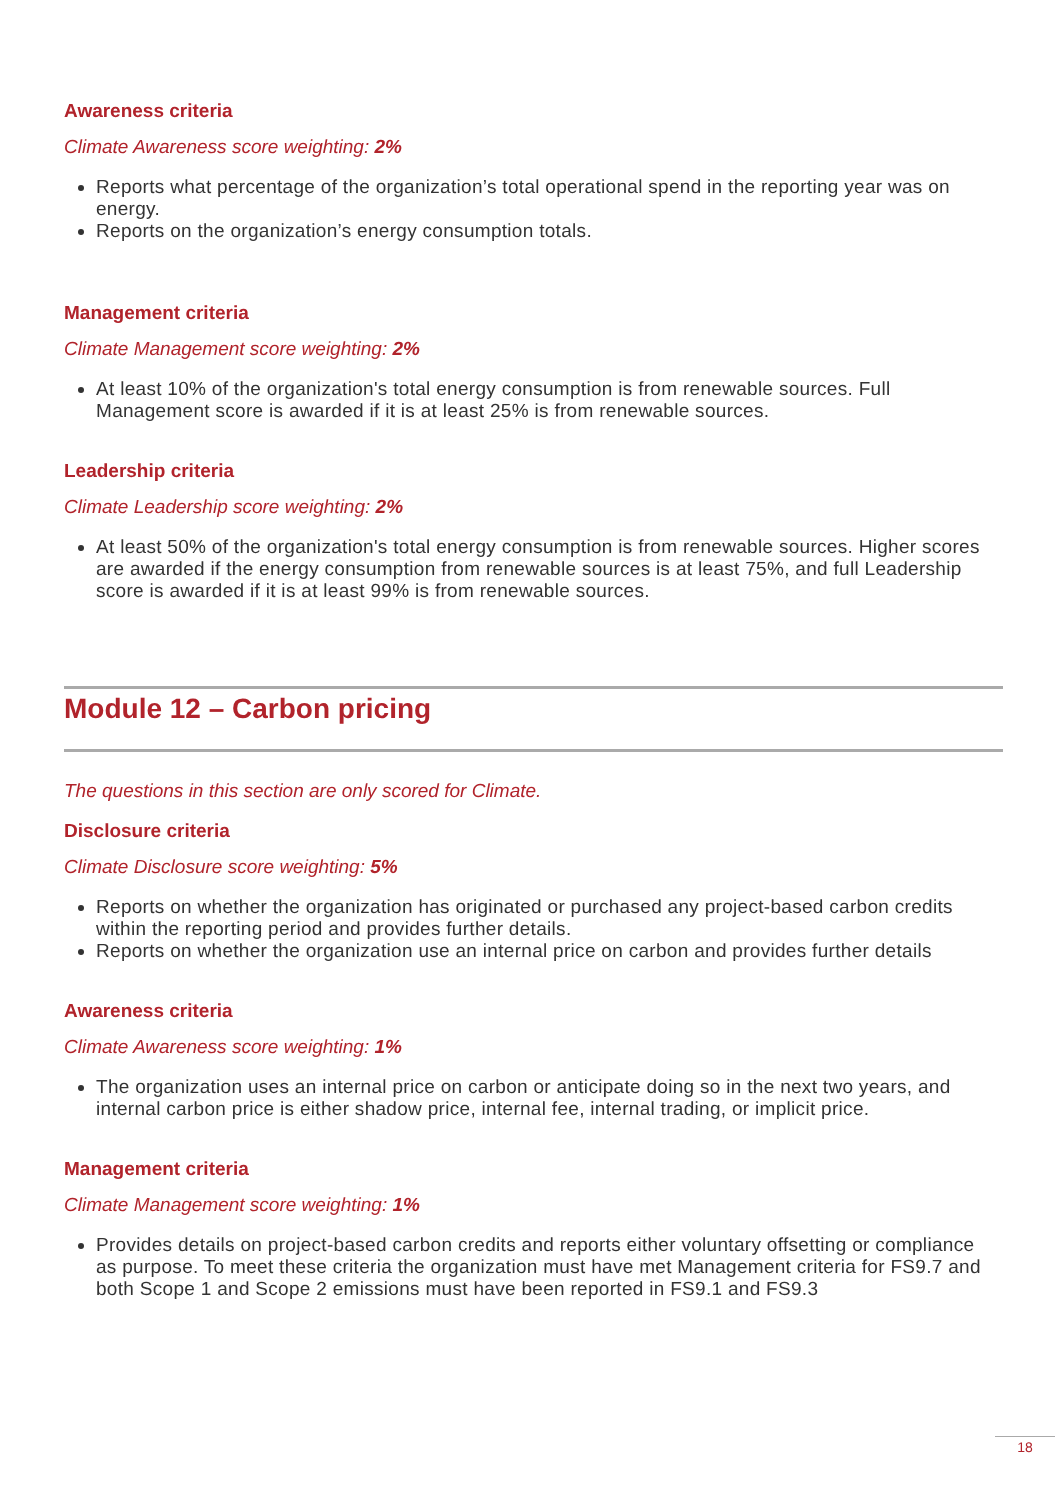Awareness criteria
Climate Awareness score weighting: 2%
Reports what percentage of the organization’s total operational spend in the reporting year was on energy.
Reports on the organization’s energy consumption totals.
Management criteria
Climate Management score weighting: 2%
At least 10% of the organization's total energy consumption is from renewable sources. Full Management score is awarded if it is at least 25% is from renewable sources.
Leadership criteria
Climate Leadership score weighting: 2%
At least 50% of the organization's total energy consumption is from renewable sources. Higher scores are awarded if the energy consumption from renewable sources is at least 75%, and full Leadership score is awarded if it is at least 99% is from renewable sources.
Module 12 – Carbon pricing
The questions in this section are only scored for Climate.
Disclosure criteria
Climate Disclosure score weighting: 5%
Reports on whether the organization has originated or purchased any project-based carbon credits within the reporting period and provides further details.
Reports on whether the organization use an internal price on carbon and provides further details
Awareness criteria
Climate Awareness score weighting: 1%
The organization uses an internal price on carbon or anticipate doing so in the next two years, and internal carbon price is either shadow price, internal fee, internal trading, or implicit price.
Management criteria
Climate Management score weighting: 1%
Provides details on project-based carbon credits and reports either voluntary offsetting or compliance as purpose. To meet these criteria the organization must have met Management criteria for FS9.7 and both Scope 1 and Scope 2 emissions must have been reported in FS9.1 and FS9.3
18